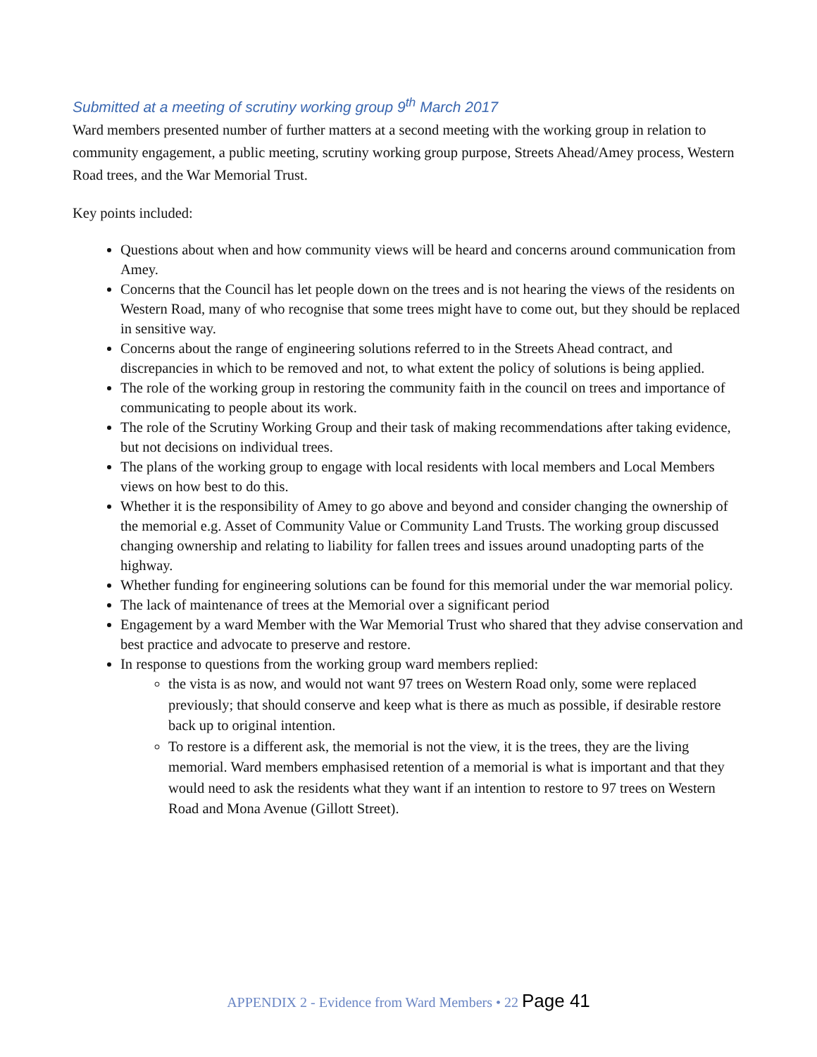Submitted at a meeting of scrutiny working group 9<sup>th</sup> March 2017
Ward members presented number of further matters at a second meeting with the working group in relation to community engagement, a public meeting, scrutiny working group purpose, Streets Ahead/Amey process, Western Road trees, and the War Memorial Trust.
Key points included:
Questions about when and how community views will be heard and concerns around communication from Amey.
Concerns that the Council has let people down on the trees and is not hearing the views of the residents on Western Road, many of who recognise that some trees might have to come out, but they should be replaced in sensitive way.
Concerns about the range of engineering solutions referred to in the Streets Ahead contract, and discrepancies in which to be removed and not, to what extent the policy of solutions is being applied.
The role of the working group in restoring the community faith in the council on trees and importance of communicating to people about its work.
The role of the Scrutiny Working Group and their task of making recommendations after taking evidence, but not decisions on individual trees.
The plans of the working group to engage with local residents with local members and Local Members views on how best to do this.
Whether it is the responsibility of Amey to go above and beyond and consider changing the ownership of the memorial e.g. Asset of Community Value or Community Land Trusts. The working group discussed changing ownership and relating to liability for fallen trees and issues around unadopting parts of the highway.
Whether funding for engineering solutions can be found for this memorial under the war memorial policy.
The lack of maintenance of trees at the Memorial over a significant period
Engagement by a ward Member with the War Memorial Trust who shared that they advise conservation and best practice and advocate to preserve and restore.
In response to questions from the working group ward members replied:
the vista is as now, and would not want 97 trees on Western Road only, some were replaced previously; that should conserve and keep what is there as much as possible, if desirable restore back up to original intention.
To restore is a different ask, the memorial is not the view, it is the trees, they are the living memorial. Ward members emphasised retention of a memorial is what is important and that they would need to ask the residents what they want if an intention to restore to 97 trees on Western Road and Mona Avenue (Gillott Street).
APPENDIX 2 - Evidence from Ward Members • 22 Page 41